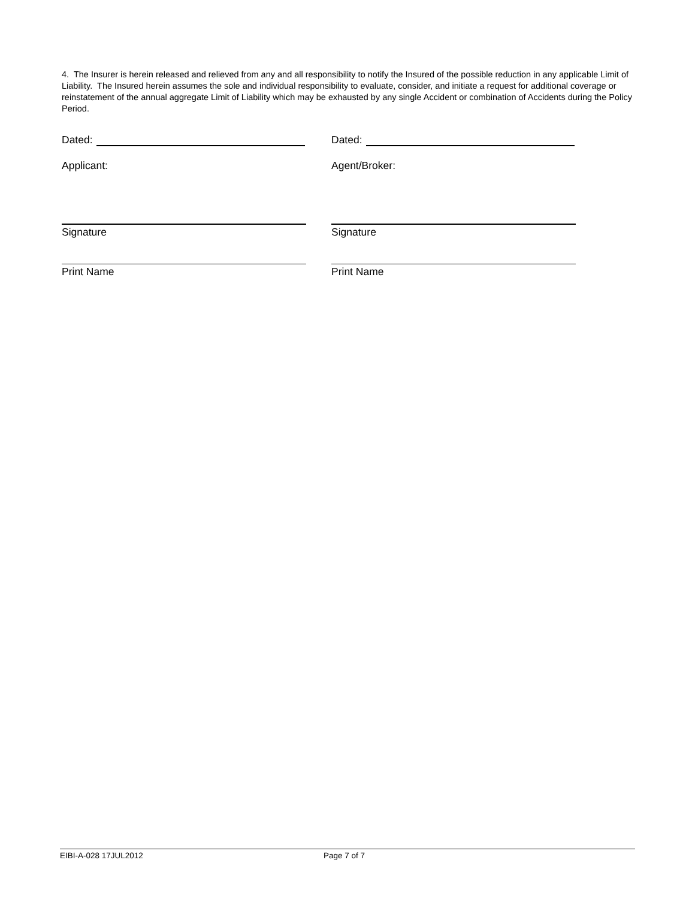4. The Insurer is herein released and relieved from any and all responsibility to notify the Insured of the possible reduction in any applicable Limit of Liability. The Insured herein assumes the sole and individual responsibility to evaluate, consider, and initiate a request for additional coverage or reinstatement of the annual aggregate Limit of Liability which may be exhausted by any single Accident or combination of Accidents during the Policy Period.
Dated:
Applicant:
Signature
Print Name
Dated:
Agent/Broker:
Signature
Print Name
EIBI-A-028 17JUL2012 Page 7 of 7